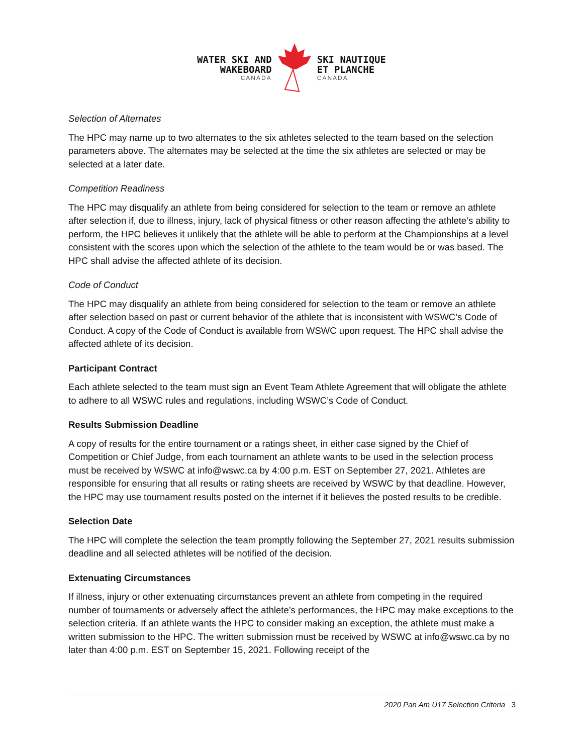WATER SKI AND
WAKEBOARD
CANADA
SKI NAUTIQUE
ET PLANCHE
CANADA
Selection of Alternates
The HPC may name up to two alternates to the six athletes selected to the team based on the selection parameters above. The alternates may be selected at the time the six athletes are selected or may be selected at a later date.
Competition Readiness
The HPC may disqualify an athlete from being considered for selection to the team or remove an athlete after selection if, due to illness, injury, lack of physical fitness or other reason affecting the athlete’s ability to perform, the HPC believes it unlikely that the athlete will be able to perform at the Championships at a level consistent with the scores upon which the selection of the athlete to the team would be or was based. The HPC shall advise the affected athlete of its decision.
Code of Conduct
The HPC may disqualify an athlete from being considered for selection to the team or remove an athlete after selection based on past or current behavior of the athlete that is inconsistent with WSWC’s Code of Conduct. A copy of the Code of Conduct is available from WSWC upon request. The HPC shall advise the affected athlete of its decision.
Participant Contract
Each athlete selected to the team must sign an Event Team Athlete Agreement that will obligate the athlete to adhere to all WSWC rules and regulations, including WSWC’s Code of Conduct.
Results Submission Deadline
A copy of results for the entire tournament or a ratings sheet, in either case signed by the Chief of Competition or Chief Judge, from each tournament an athlete wants to be used in the selection process must be received by WSWC at info@wswc.ca by 4:00 p.m. EST on September 27, 2021. Athletes are responsible for ensuring that all results or rating sheets are received by WSWC by that deadline. However, the HPC may use tournament results posted on the internet if it believes the posted results to be credible.
Selection Date
The HPC will complete the selection the team promptly following the September 27, 2021 results submission deadline and all selected athletes will be notified of the decision.
Extenuating Circumstances
If illness, injury or other extenuating circumstances prevent an athlete from competing in the required number of tournaments or adversely affect the athlete’s performances, the HPC may make exceptions to the selection criteria. If an athlete wants the HPC to consider making an exception, the athlete must make a written submission to the HPC. The written submission must be received by WSWC at info@wswc.ca by no later than 4:00 p.m. EST on September 15, 2021. Following receipt of the
2020 Pan Am U17 Selection Criteria 3